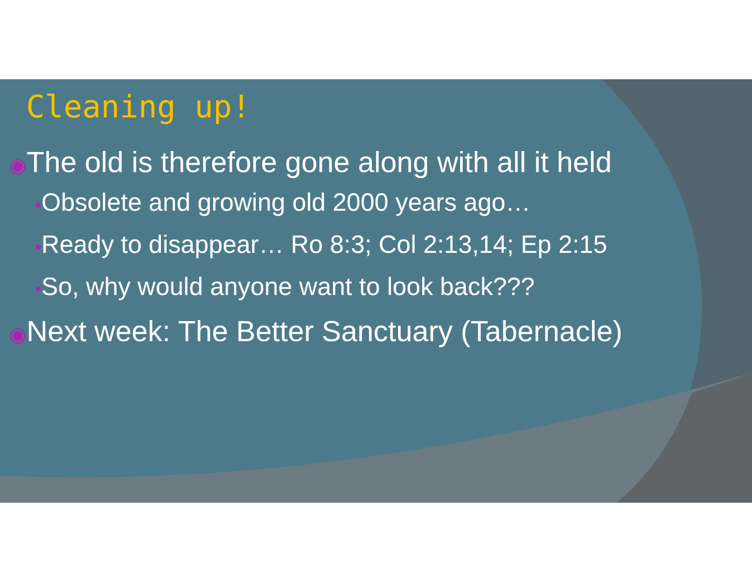Cleaning up!
◉The old is therefore gone along with all it held
•Obsolete and growing old 2000 years ago…
•Ready to disappear… Ro 8:3; Col 2:13,14; Ep 2:15
•So, why would anyone want to look back???
◉Next week: The Better Sanctuary (Tabernacle)